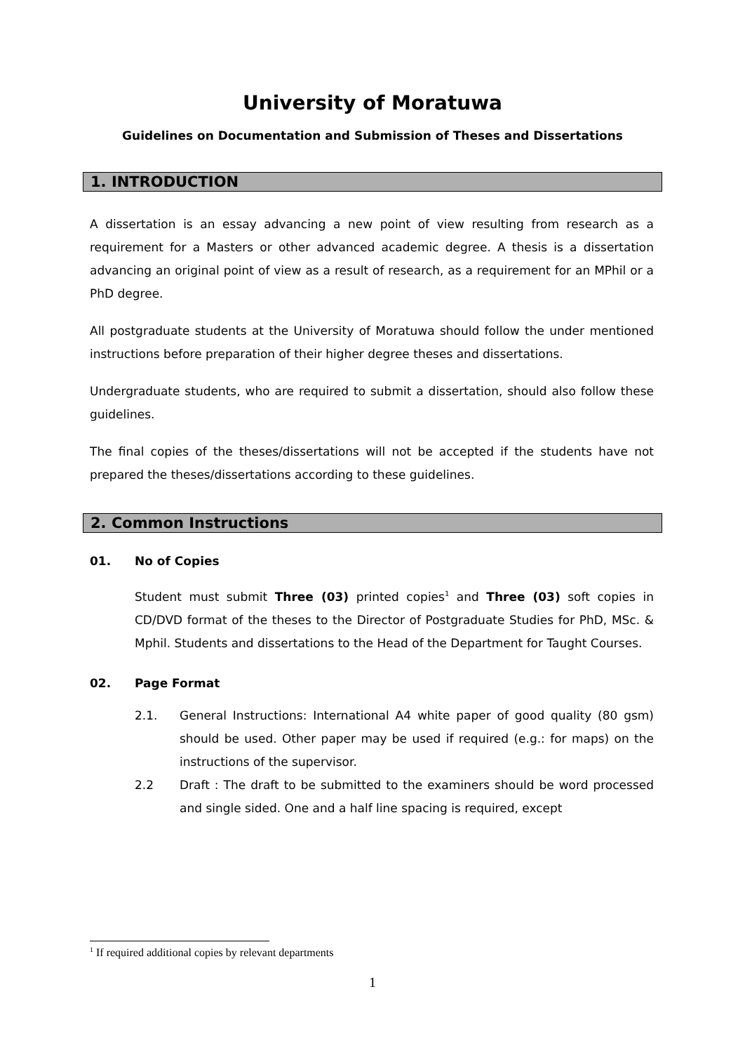University of Moratuwa
Guidelines on Documentation and Submission of Theses and Dissertations
1. INTRODUCTION
A dissertation is an essay advancing a new point of view resulting from research as a requirement for a Masters or other advanced academic degree. A thesis is a dissertation advancing an original point of view as a result of research, as a requirement for an MPhil or a PhD degree.
All postgraduate students at the University of Moratuwa should follow the under mentioned instructions before preparation of their higher degree theses and dissertations.
Undergraduate students, who are required to submit a dissertation, should also follow these guidelines.
The final copies of the theses/dissertations will not be accepted if the students have not prepared the theses/dissertations according to these guidelines.
2. Common Instructions
01. No of Copies
Student must submit Three (03) printed copies<sup>1</sup> and Three (03) soft copies in CD/DVD format of the theses to the Director of Postgraduate Studies for PhD, MSc. & Mphil. Students and dissertations to the Head of the Department for Taught Courses.
02. Page Format
2.1. General Instructions: International A4 white paper of good quality (80 gsm) should be used. Other paper may be used if required (e.g.: for maps) on the instructions of the supervisor.
2.2 Draft : The draft to be submitted to the examiners should be word processed and single sided. One and a half line spacing is required, except
<sup>1</sup> If required additional copies by relevant departments
1